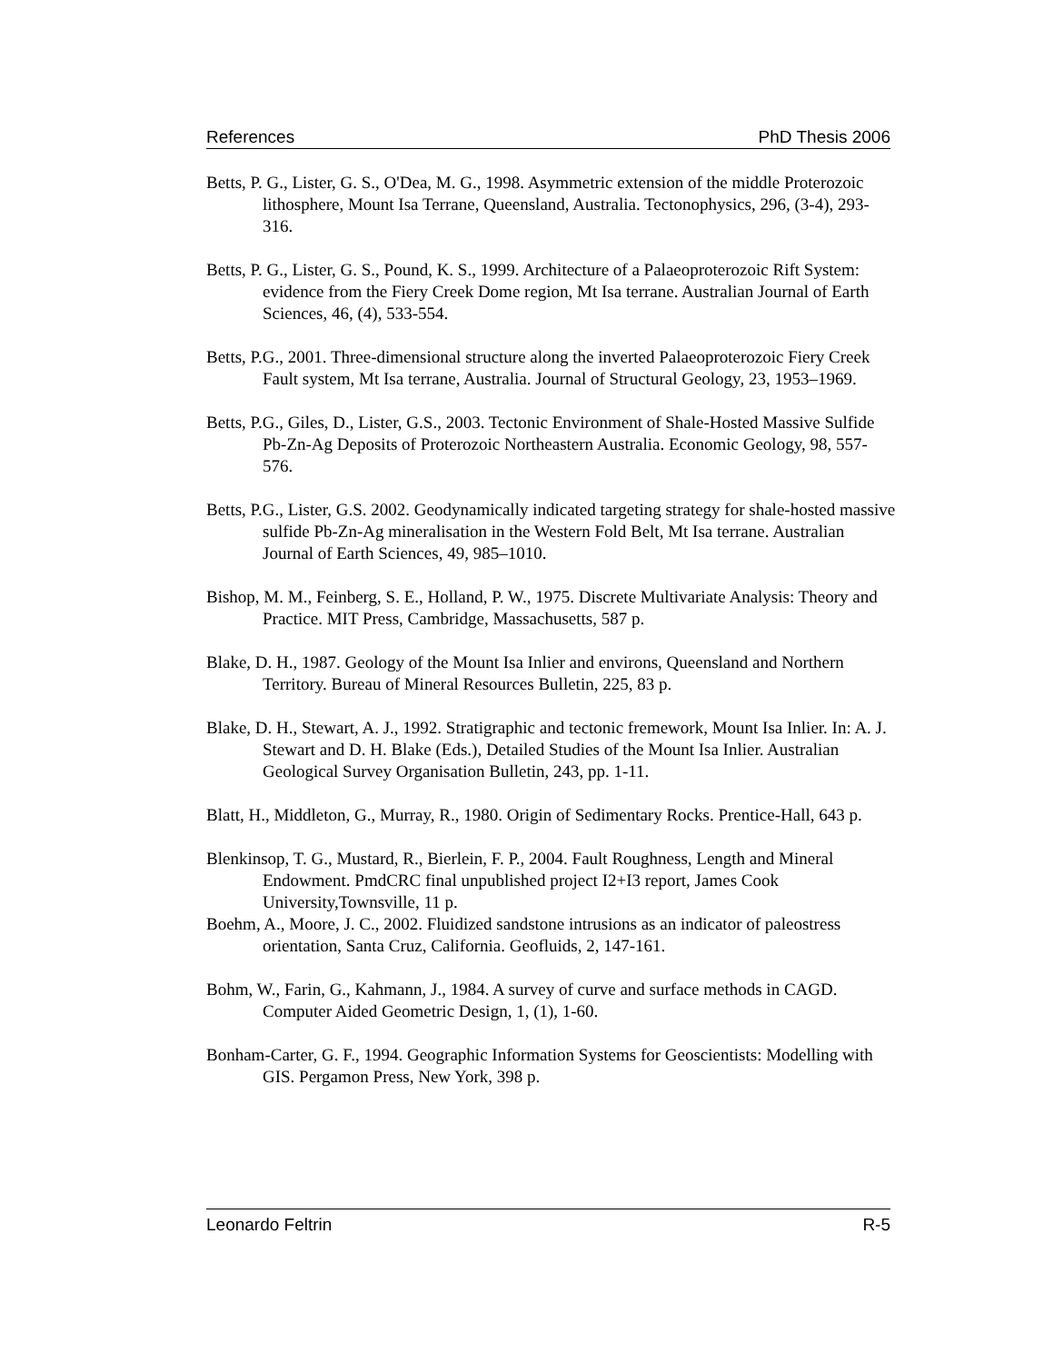References PhD Thesis 2006
Betts, P. G., Lister, G. S., O'Dea, M. G., 1998. Asymmetric extension of the middle Proterozoic lithosphere, Mount Isa Terrane, Queensland, Australia. Tectonophysics, 296, (3-4), 293-316.
Betts, P. G., Lister, G. S., Pound, K. S., 1999. Architecture of a Palaeoproterozoic Rift System: evidence from the Fiery Creek Dome region, Mt Isa terrane. Australian Journal of Earth Sciences, 46, (4), 533-554.
Betts, P.G., 2001. Three-dimensional structure along the inverted Palaeoproterozoic Fiery Creek Fault system, Mt Isa terrane, Australia. Journal of Structural Geology, 23, 1953–1969.
Betts, P.G., Giles, D., Lister, G.S., 2003. Tectonic Environment of Shale-Hosted Massive Sulfide Pb-Zn-Ag Deposits of Proterozoic Northeastern Australia. Economic Geology, 98, 557-576.
Betts, P.G., Lister, G.S. 2002. Geodynamically indicated targeting strategy for shale-hosted massive sulfide Pb-Zn-Ag mineralisation in the Western Fold Belt, Mt Isa terrane. Australian Journal of Earth Sciences, 49, 985–1010.
Bishop, M. M., Feinberg, S. E., Holland, P. W., 1975. Discrete Multivariate Analysis: Theory and Practice. MIT Press, Cambridge, Massachusetts, 587 p.
Blake, D. H., 1987. Geology of the Mount Isa Inlier and environs, Queensland and Northern Territory. Bureau of Mineral Resources Bulletin, 225, 83 p.
Blake, D. H., Stewart, A. J., 1992. Stratigraphic and tectonic fremework, Mount Isa Inlier. In: A. J. Stewart and D. H. Blake (Eds.), Detailed Studies of the Mount Isa Inlier. Australian Geological Survey Organisation Bulletin, 243, pp. 1-11.
Blatt, H., Middleton, G., Murray, R., 1980. Origin of Sedimentary Rocks. Prentice-Hall, 643 p.
Blenkinsop, T. G., Mustard, R., Bierlein, F. P., 2004. Fault Roughness, Length and Mineral Endowment. PmdCRC final unpublished project I2+I3 report, James Cook University,Townsville, 11 p.
Boehm, A., Moore, J. C., 2002. Fluidized sandstone intrusions as an indicator of paleostress orientation, Santa Cruz, California. Geofluids, 2, 147-161.
Bohm, W., Farin, G., Kahmann, J., 1984. A survey of curve and surface methods in CAGD. Computer Aided Geometric Design, 1, (1), 1-60.
Bonham-Carter, G. F., 1994. Geographic Information Systems for Geoscientists: Modelling with GIS. Pergamon Press, New York, 398 p.
Leonardo Feltrin R-5